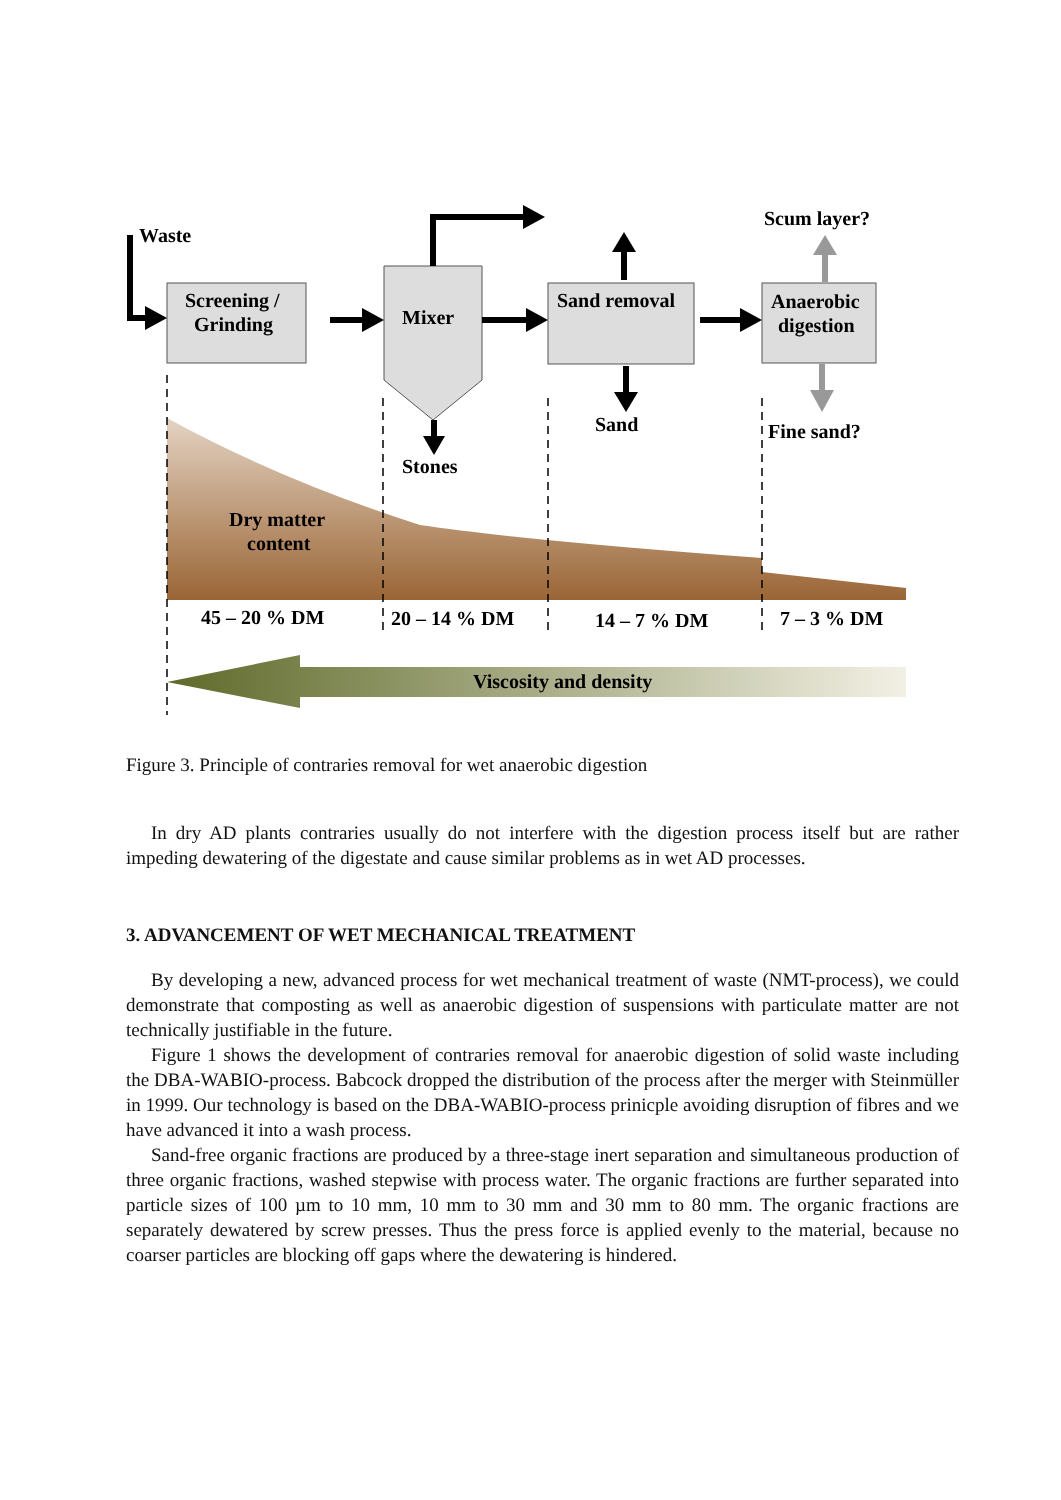Waste
Screening /
Grinding
Mixer
Sand removal
Anaerobic
digestion
Scum layer?
Sand
Fine sand?
Stones
Dry matter
content
45 – 20 % DM
20 – 14 % DM
14 – 7 % DM
7 – 3 % DM
Viscosity and density
Figure 3. Principle of contraries removal for wet anaerobic digestion
In dry AD plants contraries usually do not interfere with the digestion process itself but are rather impeding dewatering of the digestate and cause similar problems as in wet AD processes.
3. ADVANCEMENT OF WET MECHANICAL TREATMENT
By developing a new, advanced process for wet mechanical treatment of waste (NMT-process), we could demonstrate that composting as well as anaerobic digestion of suspensions with particulate matter are not technically justifiable in the future.
Figure 1 shows the development of contraries removal for anaerobic digestion of solid waste including the DBA-WABIO-process. Babcock dropped the distribution of the process after the merger with Steinmüller in 1999. Our technology is based on the DBA-WABIO-process prinicple avoiding disruption of fibres and we have advanced it into a wash process.
Sand-free organic fractions are produced by a three-stage inert separation and simultaneous production of three organic fractions, washed stepwise with process water. The organic fractions are further separated into particle sizes of 100 µm to 10 mm, 10 mm to 30 mm and 30 mm to 80 mm. The organic fractions are separately dewatered by screw presses. Thus the press force is applied evenly to the material, because no coarser particles are blocking off gaps where the dewatering is hindered.